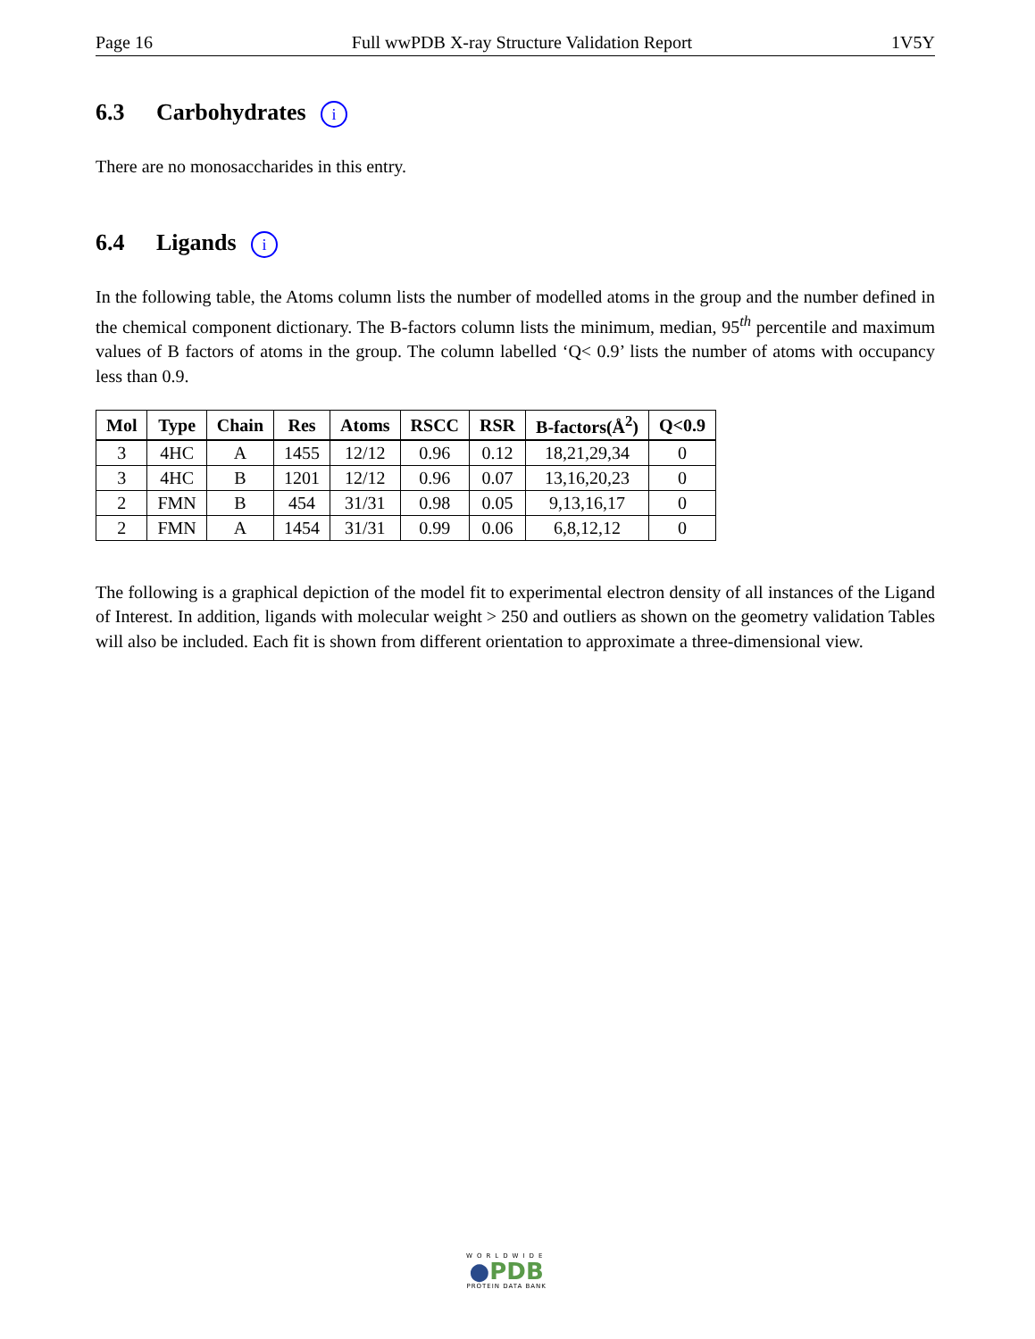Page 16 Full wwPDB X-ray Structure Validation Report 1V5Y
6.3 Carbohydrates i
There are no monosaccharides in this entry.
6.4 Ligands i
In the following table, the Atoms column lists the number of modelled atoms in the group and the number defined in the chemical component dictionary. The B-factors column lists the minimum, median, 95<sup>th</sup> percentile and maximum values of B factors of atoms in the group. The column labelled ‘Q< 0.9’ lists the number of atoms with occupancy less than 0.9.
| Mol | Type | Chain | Res | Atoms | RSCC | RSR | B-factors(Å<sup>2</sup>) | Q<0.9 |
| --- | --- | --- | --- | --- | --- | --- | --- | --- |
| 3 | 4HC | A | 1455 | 12/12 | 0.96 | 0.12 | 18,21,29,34 | 0 |
| 3 | 4HC | B | 1201 | 12/12 | 0.96 | 0.07 | 13,16,20,23 | 0 |
| 2 | FMN | B | 454 | 31/31 | 0.98 | 0.05 | 9,13,16,17 | 0 |
| 2 | FMN | A | 1454 | 31/31 | 0.99 | 0.06 | 6,8,12,12 | 0 |
The following is a graphical depiction of the model fit to experimental electron density of all instances of the Ligand of Interest. In addition, ligands with molecular weight > 250 and outliers as shown on the geometry validation Tables will also be included. Each fit is shown from different orientation to approximate a three-dimensional view.
WORLDWIDE
●PDB
PROTEIN DATA BANK